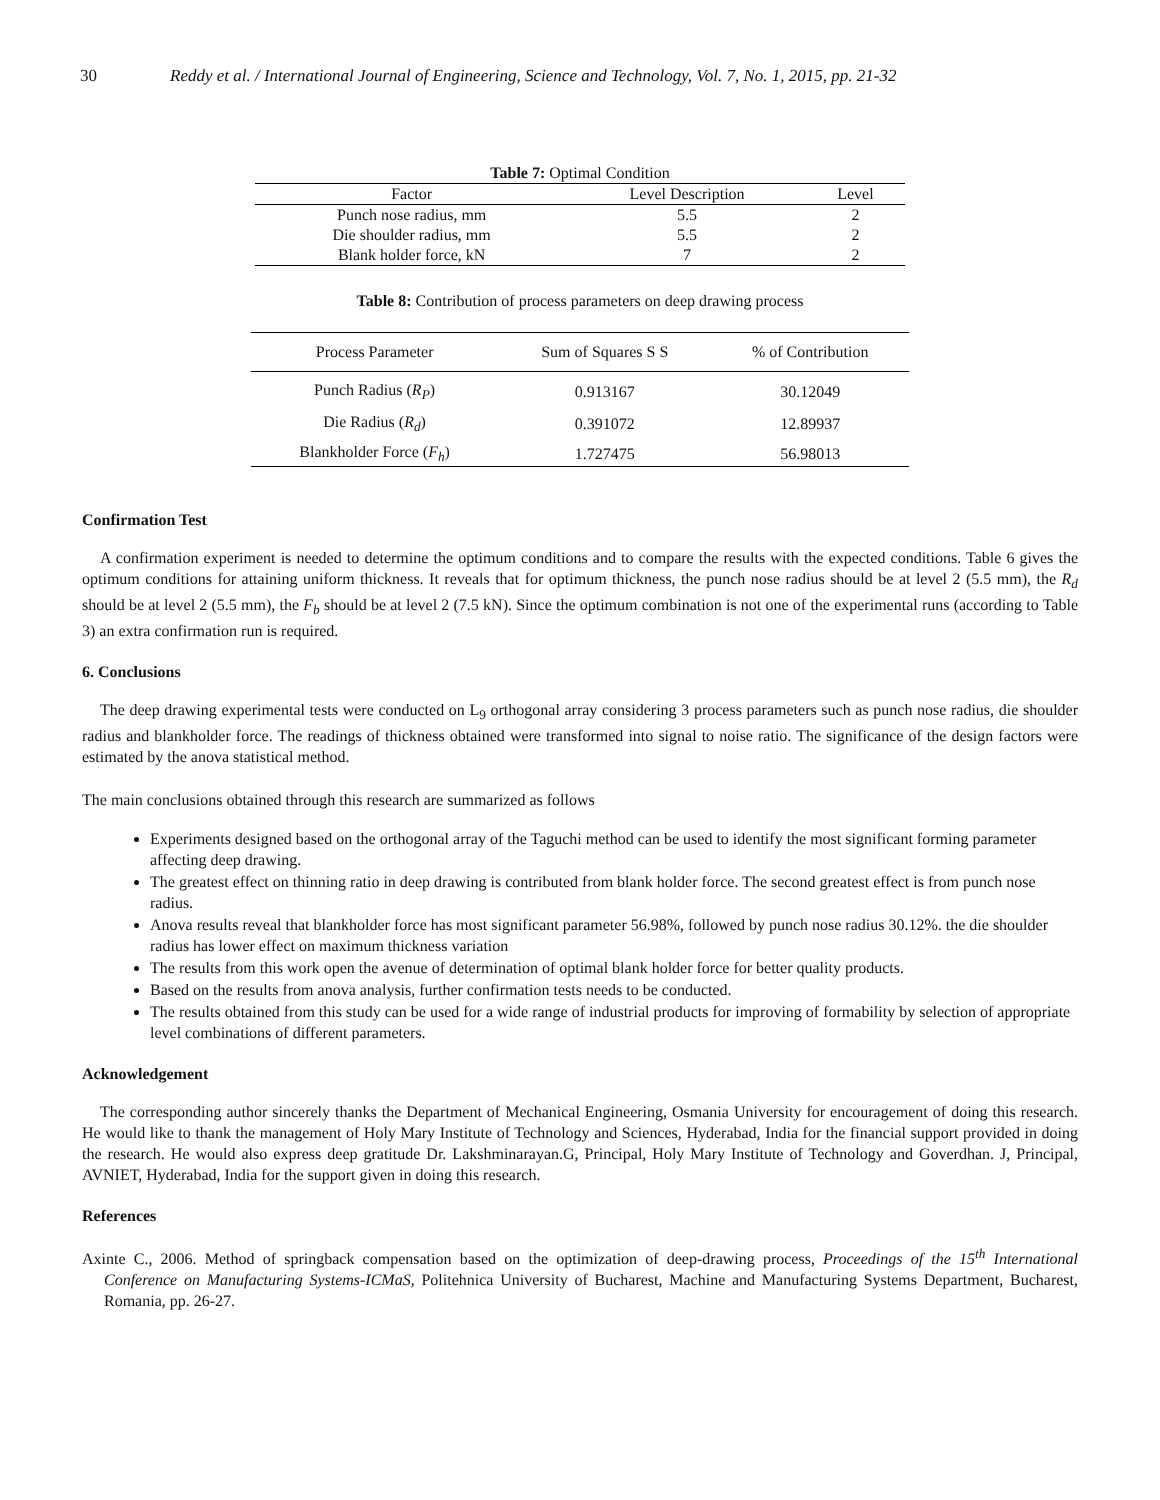30 Reddy et al. / International Journal of Engineering, Science and Technology, Vol. 7, No. 1, 2015, pp. 21-32
Table 7: Optimal Condition
| Factor | Level Description | Level |
| --- | --- | --- |
| Punch nose radius, mm | 5.5 | 2 |
| Die shoulder radius, mm | 5.5 | 2 |
| Blank holder force, kN | 7 | 2 |
Table 8: Contribution of process parameters on deep drawing process
| Process Parameter | Sum of Squares S S | % of Contribution |
| --- | --- | --- |
| Punch Radius ( R<sub>P</sub> ) | 0.913167 | 30.12049 |
| Die Radius ( R<sub>d</sub> ) | 0.391072 | 12.89937 |
| Blankholder Force ( F<sub>h</sub> ) | 1.727475 | 56.98013 |
Confirmation Test
A confirmation experiment is needed to determine the optimum conditions and to compare the results with the expected conditions. Table 6 gives the optimum conditions for attaining uniform thickness. It reveals that for optimum thickness, the punch nose radius should be at level 2 (5.5 mm), the R<sub>d</sub> should be at level 2 (5.5 mm), the F<sub>b</sub> should be at level 2 (7.5 kN). Since the optimum combination is not one of the experimental runs (according to Table 3) an extra confirmation run is required.
6. Conclusions
The deep drawing experimental tests were conducted on L<sub>9</sub> orthogonal array considering 3 process parameters such as punch nose radius, die shoulder radius and blankholder force. The readings of thickness obtained were transformed into signal to noise ratio. The significance of the design factors were estimated by the anova statistical method.
The main conclusions obtained through this research are summarized as follows
Experiments designed based on the orthogonal array of the Taguchi method can be used to identify the most significant forming parameter affecting deep drawing.
The greatest effect on thinning ratio in deep drawing is contributed from blank holder force. The second greatest effect is from punch nose radius.
Anova results reveal that blankholder force has most significant parameter 56.98%, followed by punch nose radius 30.12%. the die shoulder radius has lower effect on maximum thickness variation
The results from this work open the avenue of determination of optimal blank holder force for better quality products.
Based on the results from anova analysis, further confirmation tests needs to be conducted.
The results obtained from this study can be used for a wide range of industrial products for improving of formability by selection of appropriate level combinations of different parameters.
Acknowledgement
The corresponding author sincerely thanks the Department of Mechanical Engineering, Osmania University for encouragement of doing this research. He would like to thank the management of Holy Mary Institute of Technology and Sciences, Hyderabad, India for the financial support provided in doing the research. He would also express deep gratitude Dr. Lakshminarayan.G, Principal, Holy Mary Institute of Technology and Goverdhan. J, Principal, AVNIET, Hyderabad, India for the support given in doing this research.
References
Axinte C., 2006. Method of springback compensation based on the optimization of deep-drawing process, Proceedings of the 15<sup>th</sup> International Conference on Manufacturing Systems-ICMaS, Politehnica University of Bucharest, Machine and Manufacturing Systems Department, Bucharest, Romania, pp. 26-27.